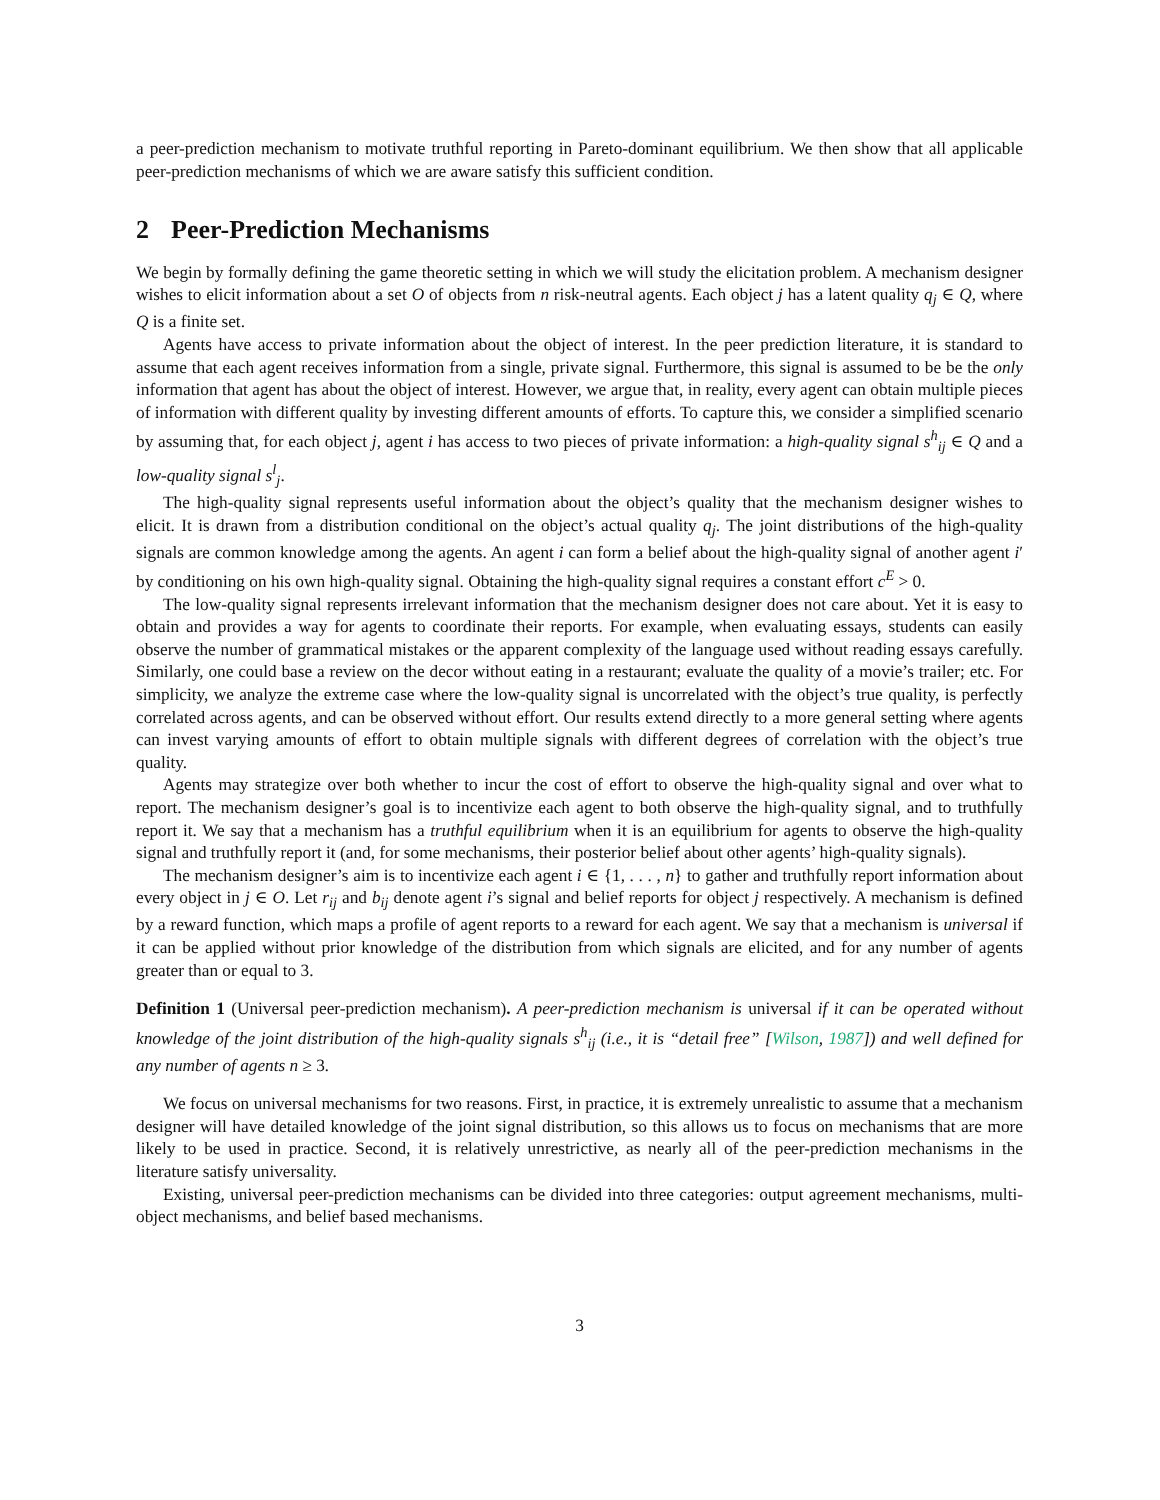a peer-prediction mechanism to motivate truthful reporting in Pareto-dominant equilibrium. We then show that all applicable peer-prediction mechanisms of which we are aware satisfy this sufficient condition.
2 Peer-Prediction Mechanisms
We begin by formally defining the game theoretic setting in which we will study the elicitation problem. A mechanism designer wishes to elicit information about a set O of objects from n risk-neutral agents. Each object j has a latent quality q<sub>j</sub> ∈ Q, where Q is a finite set.
Agents have access to private information about the object of interest. In the peer prediction literature, it is standard to assume that each agent receives information from a single, private signal. Furthermore, this signal is assumed to be be the only information that agent has about the object of interest. However, we argue that, in reality, every agent can obtain multiple pieces of information with different quality by investing different amounts of efforts. To capture this, we consider a simplified scenario by assuming that, for each object j, agent i has access to two pieces of private information: a high-quality signal s<sup>h</sup><sub>ij</sub> ∈ Q and a low-quality signal s<sup>l</sup><sub>j</sub>.
The high-quality signal represents useful information about the object’s quality that the mechanism designer wishes to elicit. It is drawn from a distribution conditional on the object’s actual quality q<sub>j</sub>. The joint distributions of the high-quality signals are common knowledge among the agents. An agent i can form a belief about the high-quality signal of another agent i′ by conditioning on his own high-quality signal. Obtaining the high-quality signal requires a constant effort c<sup>E</sup> > 0.
The low-quality signal represents irrelevant information that the mechanism designer does not care about. Yet it is easy to obtain and provides a way for agents to coordinate their reports. For example, when evaluating essays, students can easily observe the number of grammatical mistakes or the apparent complexity of the language used without reading essays carefully. Similarly, one could base a review on the decor without eating in a restaurant; evaluate the quality of a movie’s trailer; etc. For simplicity, we analyze the extreme case where the low-quality signal is uncorrelated with the object’s true quality, is perfectly correlated across agents, and can be observed without effort. Our results extend directly to a more general setting where agents can invest varying amounts of effort to obtain multiple signals with different degrees of correlation with the object’s true quality.
Agents may strategize over both whether to incur the cost of effort to observe the high-quality signal and over what to report. The mechanism designer’s goal is to incentivize each agent to both observe the high-quality signal, and to truthfully report it. We say that a mechanism has a truthful equilibrium when it is an equilibrium for agents to observe the high-quality signal and truthfully report it (and, for some mechanisms, their posterior belief about other agents’ high-quality signals).
The mechanism designer’s aim is to incentivize each agent i ∈ {1, . . . , n} to gather and truthfully report information about every object in j ∈ O. Let r<sub>ij</sub> and b<sub>ij</sub> denote agent i’s signal and belief reports for object j respectively. A mechanism is defined by a reward function, which maps a profile of agent reports to a reward for each agent. We say that a mechanism is universal if it can be applied without prior knowledge of the distribution from which signals are elicited, and for any number of agents greater than or equal to 3.
Definition 1 (Universal peer-prediction mechanism). A peer-prediction mechanism is universal if it can be operated without knowledge of the joint distribution of the high-quality signals s<sup>h</sup><sub>ij</sub> (i.e., it is “detail free” [Wilson, 1987]) and well defined for any number of agents n ≥ 3.
We focus on universal mechanisms for two reasons. First, in practice, it is extremely unrealistic to assume that a mechanism designer will have detailed knowledge of the joint signal distribution, so this allows us to focus on mechanisms that are more likely to be used in practice. Second, it is relatively unrestrictive, as nearly all of the peer-prediction mechanisms in the literature satisfy universality.
Existing, universal peer-prediction mechanisms can be divided into three categories: output agreement mechanisms, multi-object mechanisms, and belief based mechanisms.
3